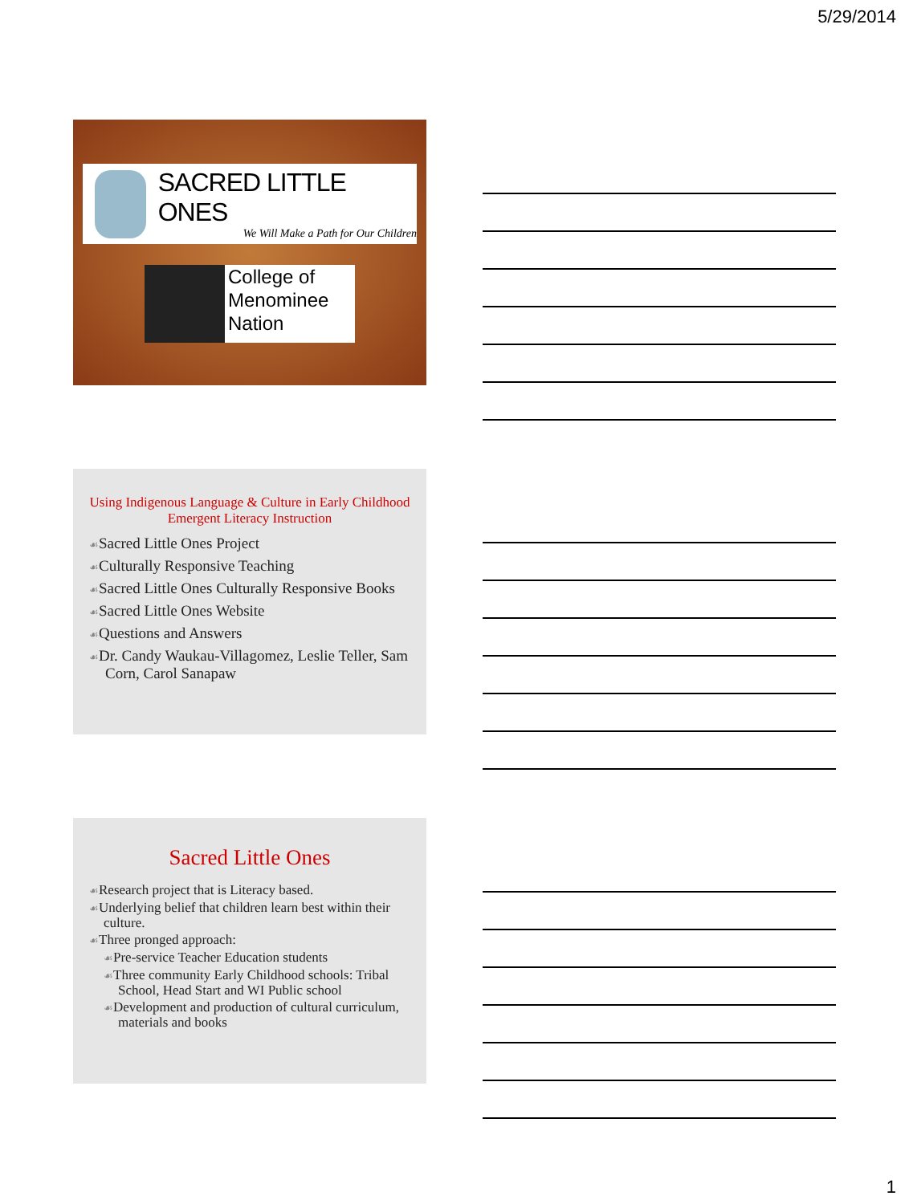5/29/2014
SACRED LITTLE ONES
We Will Make a Path for Our Children
College of
Menominee
Nation
Using Indigenous Language & Culture in Early Childhood Emergent Literacy Instruction
☙Sacred Little Ones Project
☙Culturally Responsive Teaching
☙Sacred Little Ones Culturally Responsive Books
☙Sacred Little Ones Website
☙Questions and Answers
☙Dr. Candy Waukau-Villagomez, Leslie Teller, Sam Corn, Carol Sanapaw
Sacred Little Ones
☙Research project that is Literacy based.
☙Underlying belief that children learn best within their culture.
☙Three pronged approach:
☙Pre-service Teacher Education students
☙Three community Early Childhood schools: Tribal School, Head Start and WI Public school
☙Development and production of cultural curriculum, materials and books
1